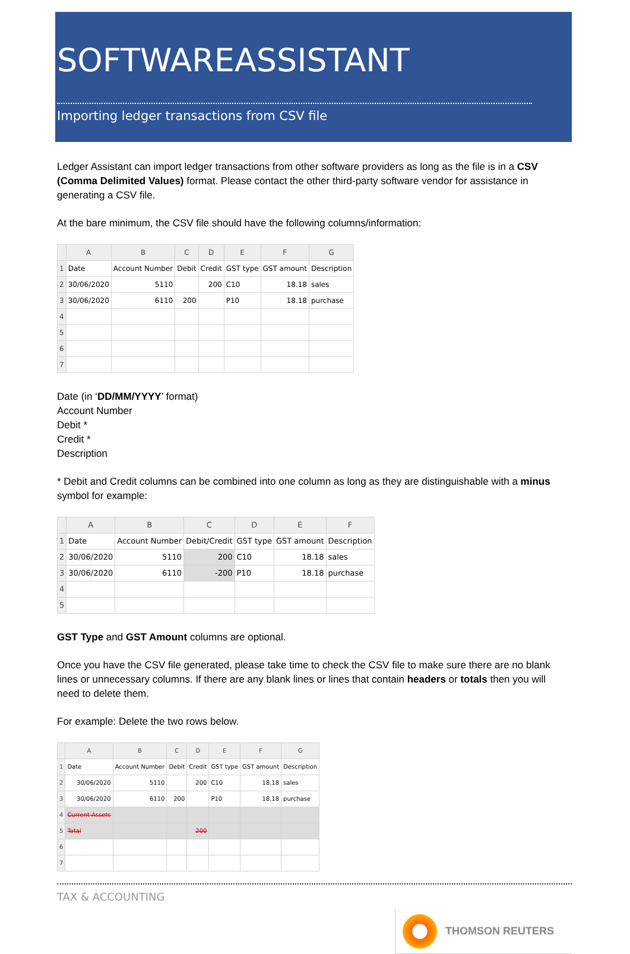SOFTWAREASSISTANT
Importing ledger transactions from CSV file
Ledger Assistant can import ledger transactions from other software providers as long as the file is in a CSV (Comma Delimited Values) format. Please contact the other third-party software vendor for assistance in generating a CSV file.
At the bare minimum, the CSV file should have the following columns/information:
| | A | B | C | D | E | F | G |
| --- | --- | --- | --- | --- | --- | --- | --- |
| 1 | Date | Account Number | Debit | Credit | GST type | GST amount | Description |
| 2 | 30/06/2020 | 5110 | | 200 | C10 | 18.18 | sales |
| 3 | 30/06/2020 | 6110 | 200 | | P10 | 18.18 | purchase |
| 4 | | | | | | | |
| 5 | | | | | | | |
| 6 | | | | | | | |
| 7 | | | | | | | |
Date (in ‘DD/MM/YYYY’ format)
Account Number
Debit *
Credit *
Description
* Debit and Credit columns can be combined into one column as long as they are distinguishable with a minus symbol for example:
| | A | B | C | D | E | F |
| --- | --- | --- | --- | --- | --- | --- |
| 1 | Date | Account Number | Debit/Credit | GST type | GST amount | Description |
| 2 | 30/06/2020 | 5110 | 200 | C10 | 18.18 | sales |
| 3 | 30/06/2020 | 6110 | -200 | P10 | 18.18 | purchase |
| 4 | | | | | | |
| 5 | | | | | | |
GST Type and GST Amount columns are optional.
Once you have the CSV file generated, please take time to check the CSV file to make sure there are no blank lines or unnecessary columns. If there are any blank lines or lines that contain headers or totals then you will need to delete them.
For example: Delete the two rows below.
| | A | B | C | D | E | F | G |
| --- | --- | --- | --- | --- | --- | --- | --- |
| 1 | Date | Account Number | Debit | Credit | GST type | GST amount | Description |
| 2 | 30/06/2020 | 5110 | | 200 | C10 | 18.18 | sales |
| 3 | 30/06/2020 | 6110 | 200 | | P10 | 18.18 | purchase |
| 4 | Current Assets | | | | | | |
| 5 | Total | | | 200 | | | |
| 6 | | | | | | | |
| 7 | | | | | | | |
TAX & ACCOUNTING
THOMSON REUTERS